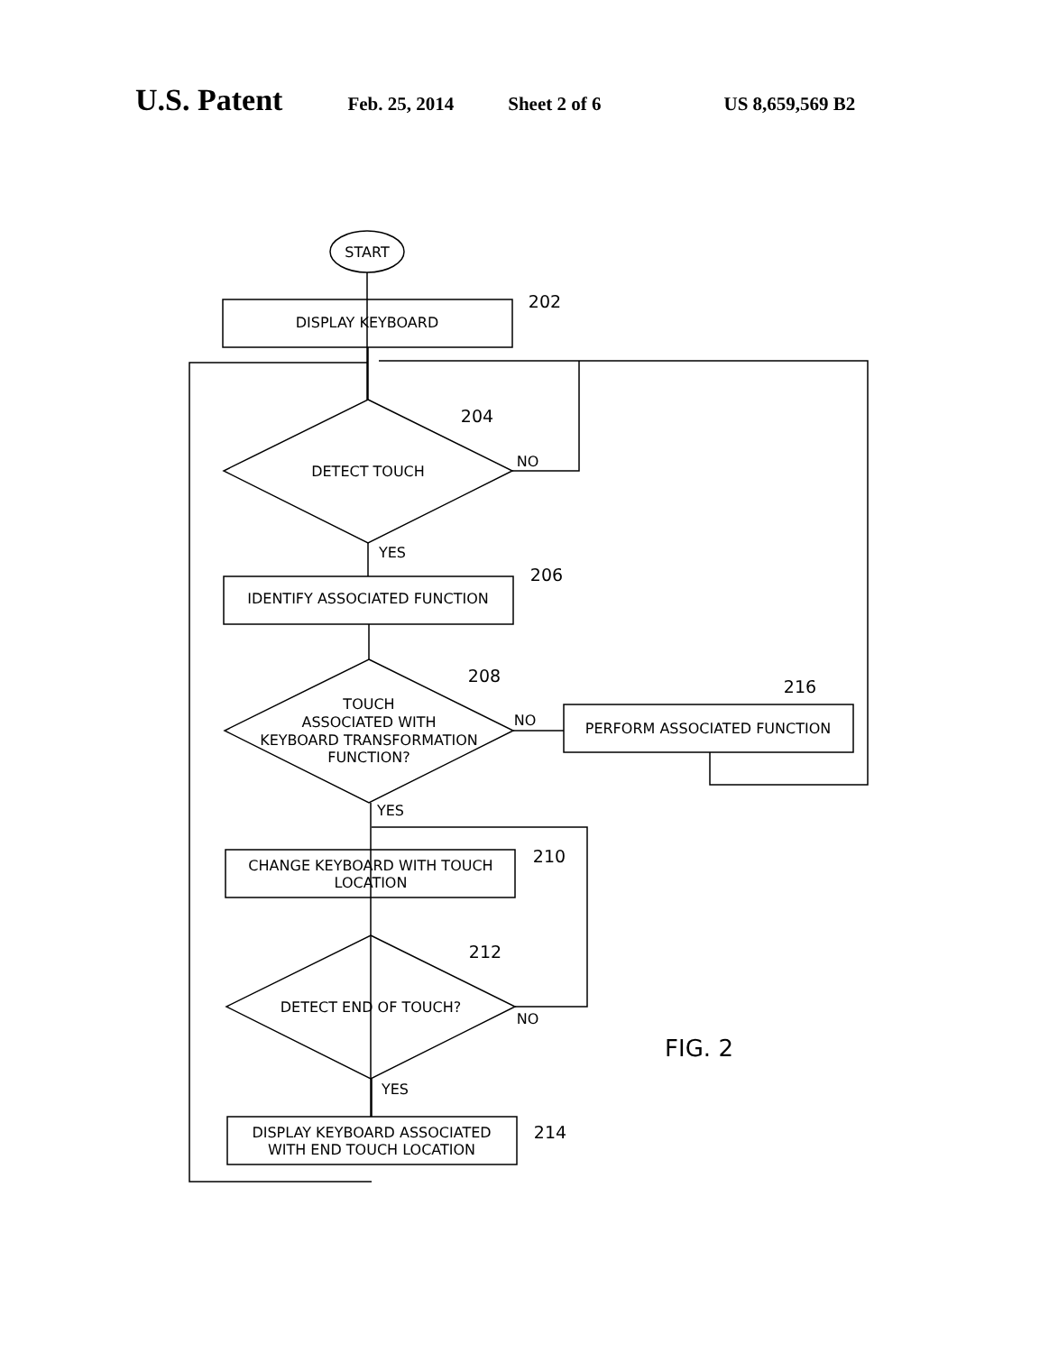U.S. Patent Feb. 25, 2014 Sheet 2 of 6 US 8,659,569 B2
START
DISPLAY KEYBOARD
DETECT TOUCH
IDENTIFY ASSOCIATED FUNCTION
TOUCH
ASSOCIATED WITH
KEYBOARD TRANSFORMATION
FUNCTION?
PERFORM ASSOCIATED FUNCTION
CHANGE KEYBOARD WITH TOUCH
LOCATION
DETECT END OF TOUCH?
DISPLAY KEYBOARD ASSOCIATED
WITH END TOUCH LOCATION
NO
YES
NO
YES
NO
YES
202
204
206
208
216
210
212
214
FIG. 2